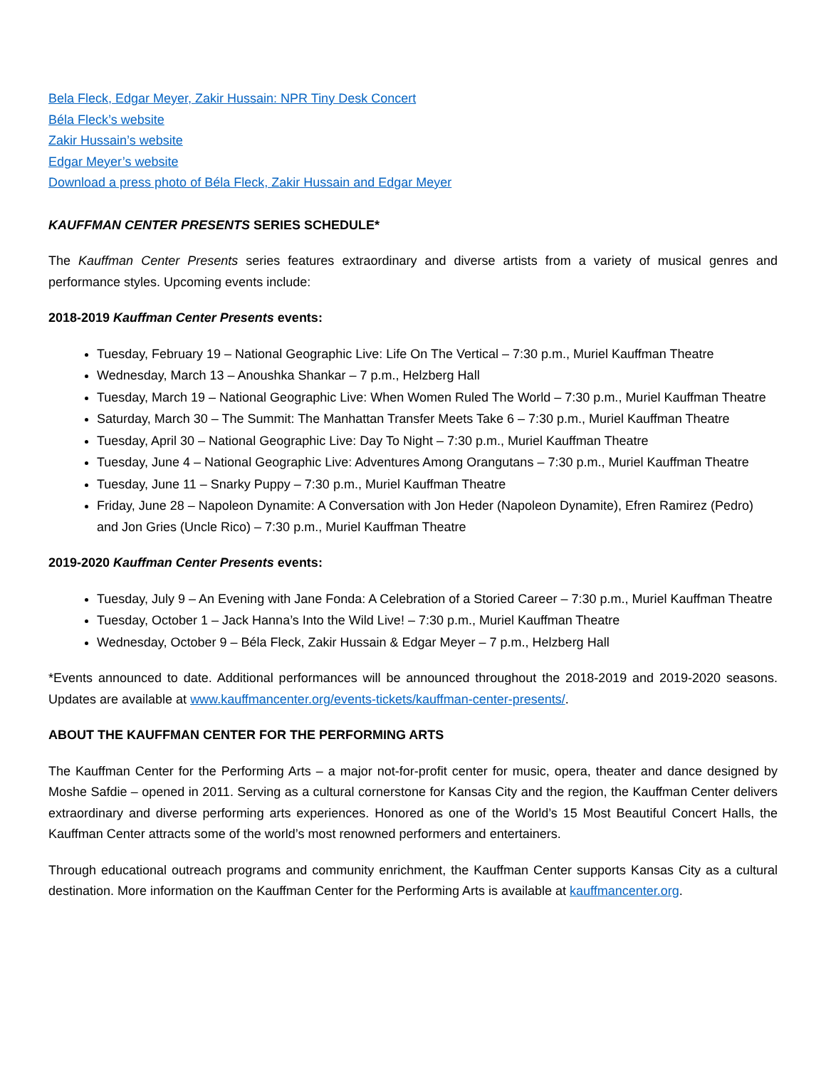Bela Fleck, Edgar Meyer, Zakir Hussain: NPR Tiny Desk Concert
Béla Fleck’s website
Zakir Hussain’s website
Edgar Meyer’s website
Download a press photo of Béla Fleck, Zakir Hussain and Edgar Meyer
KAUFFMAN CENTER PRESENTS SERIES SCHEDULE*
The Kauffman Center Presents series features extraordinary and diverse artists from a variety of musical genres and performance styles. Upcoming events include:
2018-2019 Kauffman Center Presents events:
Tuesday, February 19 – National Geographic Live: Life On The Vertical – 7:30 p.m., Muriel Kauffman Theatre
Wednesday, March 13 – Anoushka Shankar – 7 p.m., Helzberg Hall
Tuesday, March 19 – National Geographic Live: When Women Ruled The World – 7:30 p.m., Muriel Kauffman Theatre
Saturday, March 30 – The Summit: The Manhattan Transfer Meets Take 6 – 7:30 p.m., Muriel Kauffman Theatre
Tuesday, April 30 – National Geographic Live: Day To Night – 7:30 p.m., Muriel Kauffman Theatre
Tuesday, June 4 – National Geographic Live: Adventures Among Orangutans – 7:30 p.m., Muriel Kauffman Theatre
Tuesday, June 11 – Snarky Puppy – 7:30 p.m., Muriel Kauffman Theatre
Friday, June 28 – Napoleon Dynamite: A Conversation with Jon Heder (Napoleon Dynamite), Efren Ramirez (Pedro) and Jon Gries (Uncle Rico) – 7:30 p.m., Muriel Kauffman Theatre
2019-2020 Kauffman Center Presents events:
Tuesday, July 9 – An Evening with Jane Fonda: A Celebration of a Storied Career – 7:30 p.m., Muriel Kauffman Theatre
Tuesday, October 1 – Jack Hanna’s Into the Wild Live! – 7:30 p.m., Muriel Kauffman Theatre
Wednesday, October 9 – Béla Fleck, Zakir Hussain & Edgar Meyer – 7 p.m., Helzberg Hall
*Events announced to date. Additional performances will be announced throughout the 2018-2019 and 2019-2020 seasons. Updates are available at www.kauffmancenter.org/events-tickets/kauffman-center-presents/.
ABOUT THE KAUFFMAN CENTER FOR THE PERFORMING ARTS
The Kauffman Center for the Performing Arts – a major not-for-profit center for music, opera, theater and dance designed by Moshe Safdie – opened in 2011. Serving as a cultural cornerstone for Kansas City and the region, the Kauffman Center delivers extraordinary and diverse performing arts experiences. Honored as one of the World’s 15 Most Beautiful Concert Halls, the Kauffman Center attracts some of the world’s most renowned performers and entertainers.
Through educational outreach programs and community enrichment, the Kauffman Center supports Kansas City as a cultural destination. More information on the Kauffman Center for the Performing Arts is available at kauffmancenter.org.